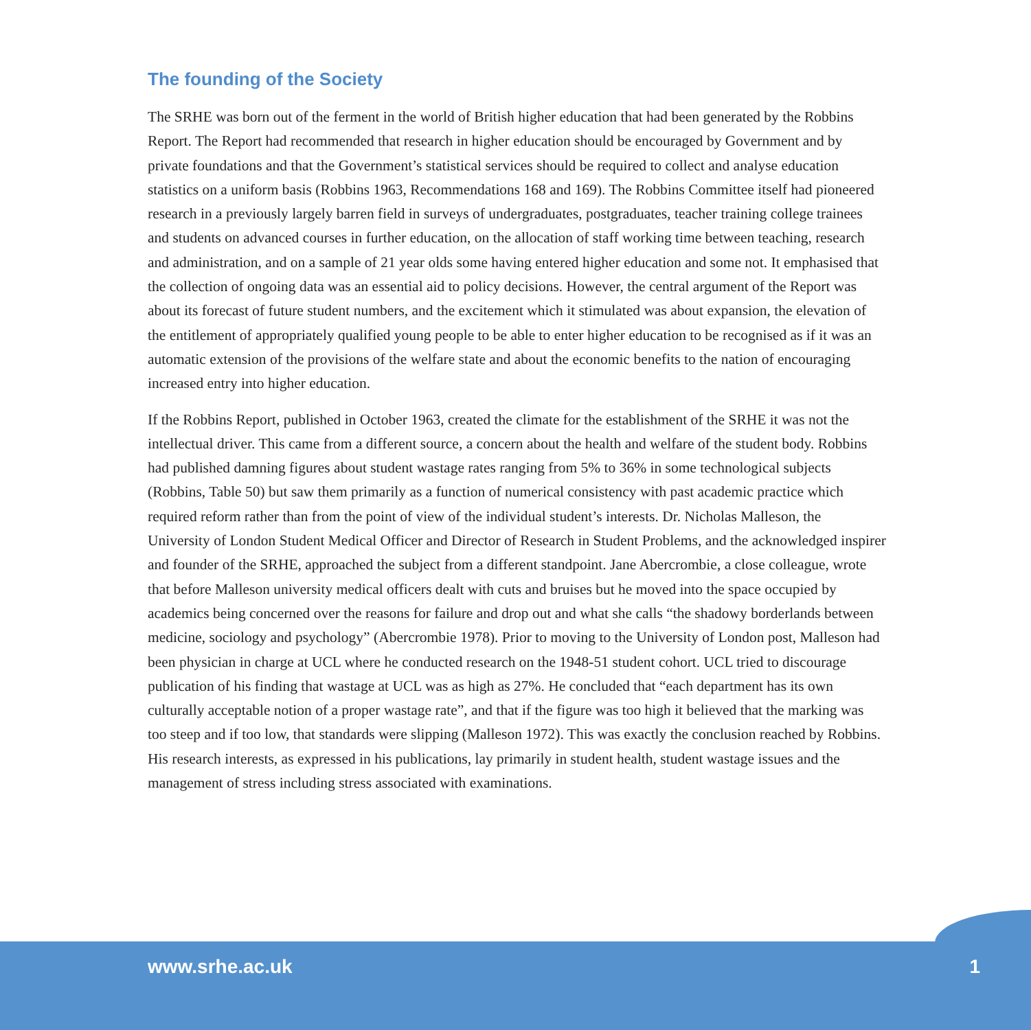The founding of the Society
The SRHE was born out of the ferment in the world of British higher education that had been generated by the Robbins Report. The Report had recommended that research in higher education should be encouraged by Government and by private foundations and that the Government’s statistical services should be required to collect and analyse education statistics on a uniform basis (Robbins 1963, Recommendations 168 and 169). The Robbins Committee itself had pioneered research in a previously largely barren field in surveys of undergraduates, postgraduates, teacher training college trainees and students on advanced courses in further education, on the allocation of staff working time between teaching, research and administration, and on a sample of 21 year olds some having entered higher education and some not. It emphasised that the collection of ongoing data was an essential aid to policy decisions. However, the central argument of the Report was about its forecast of future student numbers, and the excitement which it stimulated was about expansion, the elevation of the entitlement of appropriately qualified young people to be able to enter higher education to be recognised as if it was an automatic extension of the provisions of the welfare state and about the economic benefits to the nation of encouraging increased entry into higher education.
If the Robbins Report, published in October 1963, created the climate for the establishment of the SRHE it was not the intellectual driver. This came from a different source, a concern about the health and welfare of the student body. Robbins had published damning figures about student wastage rates ranging from 5% to 36% in some technological subjects (Robbins, Table 50) but saw them primarily as a function of numerical consistency with past academic practice which required reform rather than from the point of view of the individual student’s interests. Dr. Nicholas Malleson, the University of London Student Medical Officer and Director of Research in Student Problems, and the acknowledged inspirer and founder of the SRHE, approached the subject from a different standpoint. Jane Abercrombie, a close colleague, wrote that before Malleson university medical officers dealt with cuts and bruises but he moved into the space occupied by academics being concerned over the reasons for failure and drop out and what she calls “the shadowy borderlands between medicine, sociology and psychology” (Abercrombie 1978). Prior to moving to the University of London post, Malleson had been physician in charge at UCL where he conducted research on the 1948-51 student cohort. UCL tried to discourage publication of his finding that wastage at UCL was as high as 27%. He concluded that “each department has its own culturally acceptable notion of a proper wastage rate”, and that if the figure was too high it believed that the marking was too steep and if too low, that standards were slipping (Malleson 1972). This was exactly the conclusion reached by Robbins. His research interests, as expressed in his publications, lay primarily in student health, student wastage issues and the management of stress including stress associated with examinations.
www.srhe.ac.uk 1